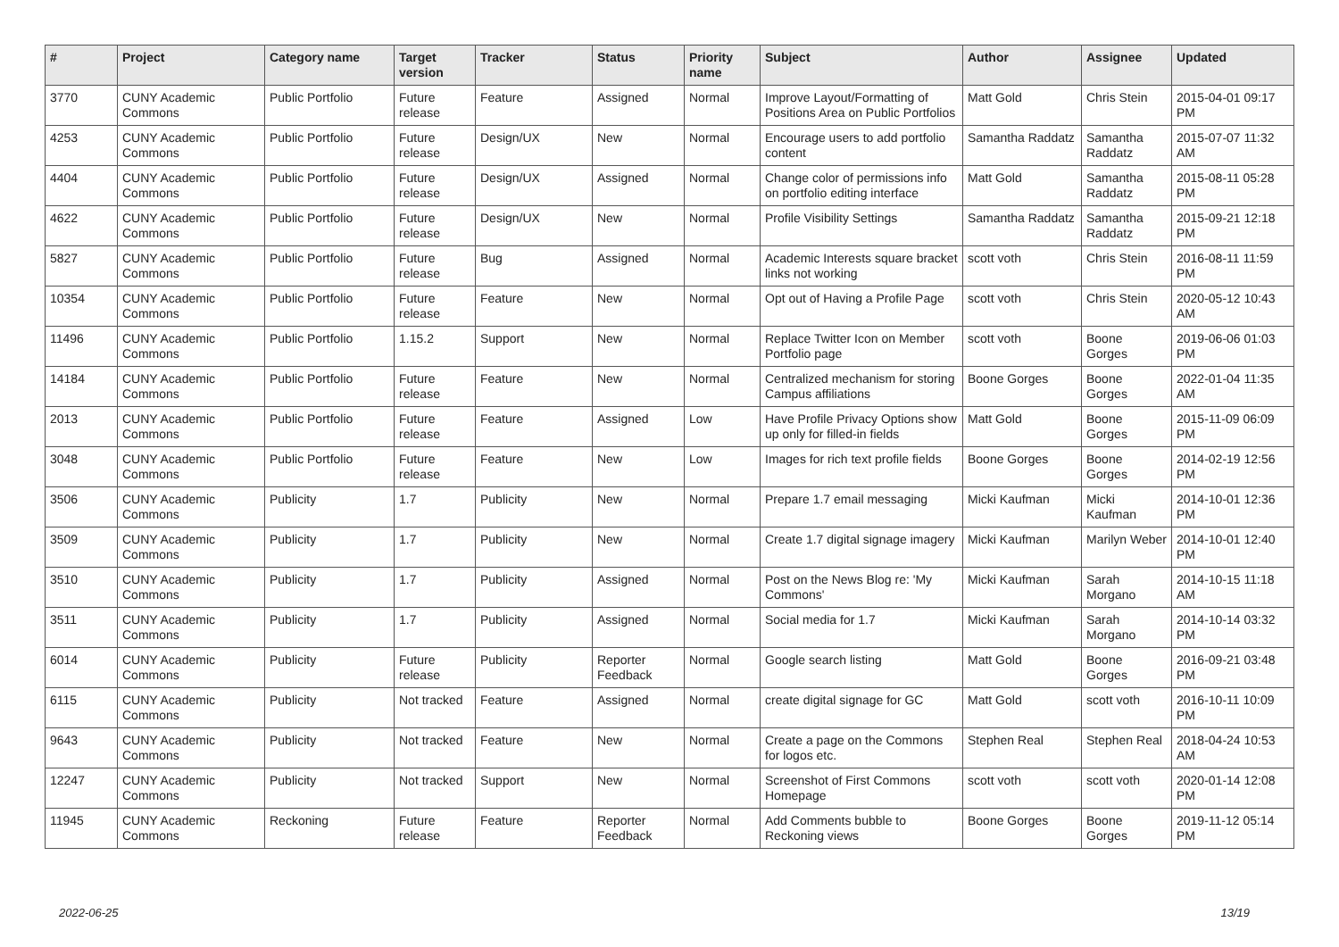| # | Project | Category name | Target version | Tracker | Status | Priority name | Subject | Author | Assignee | Updated |
| --- | --- | --- | --- | --- | --- | --- | --- | --- | --- | --- |
| 3770 | CUNY Academic Commons | Public Portfolio | Future release | Feature | Assigned | Normal | Improve Layout/Formatting of Positions Area on Public Portfolios | Matt Gold | Chris Stein | 2015-04-01 09:17 PM |
| 4253 | CUNY Academic Commons | Public Portfolio | Future release | Design/UX | New | Normal | Encourage users to add portfolio content | Samantha Raddatz | Samantha Raddatz | 2015-07-07 11:32 AM |
| 4404 | CUNY Academic Commons | Public Portfolio | Future release | Design/UX | Assigned | Normal | Change color of permissions info on portfolio editing interface | Matt Gold | Samantha Raddatz | 2015-08-11 05:28 PM |
| 4622 | CUNY Academic Commons | Public Portfolio | Future release | Design/UX | New | Normal | Profile Visibility Settings | Samantha Raddatz | Samantha Raddatz | 2015-09-21 12:18 PM |
| 5827 | CUNY Academic Commons | Public Portfolio | Future release | Bug | Assigned | Normal | Academic Interests square bracket links not working | scott voth | Chris Stein | 2016-08-11 11:59 PM |
| 10354 | CUNY Academic Commons | Public Portfolio | Future release | Feature | New | Normal | Opt out of Having a Profile Page | scott voth | Chris Stein | 2020-05-12 10:43 AM |
| 11496 | CUNY Academic Commons | Public Portfolio | 1.15.2 | Support | New | Normal | Replace Twitter Icon on Member Portfolio page | scott voth | Boone Gorges | 2019-06-06 01:03 PM |
| 14184 | CUNY Academic Commons | Public Portfolio | Future release | Feature | New | Normal | Centralized mechanism for storing Campus affiliations | Boone Gorges | Boone Gorges | 2022-01-04 11:35 AM |
| 2013 | CUNY Academic Commons | Public Portfolio | Future release | Feature | Assigned | Low | Have Profile Privacy Options show up only for filled-in fields | Matt Gold | Boone Gorges | 2015-11-09 06:09 PM |
| 3048 | CUNY Academic Commons | Public Portfolio | Future release | Feature | New | Low | Images for rich text profile fields | Boone Gorges | Boone Gorges | 2014-02-19 12:56 PM |
| 3506 | CUNY Academic Commons | Publicity | 1.7 | Publicity | New | Normal | Prepare 1.7 email messaging | Micki Kaufman | Micki Kaufman | 2014-10-01 12:36 PM |
| 3509 | CUNY Academic Commons | Publicity | 1.7 | Publicity | New | Normal | Create 1.7 digital signage imagery | Micki Kaufman | Marilyn Weber | 2014-10-01 12:40 PM |
| 3510 | CUNY Academic Commons | Publicity | 1.7 | Publicity | Assigned | Normal | Post on the News Blog re: 'My Commons' | Micki Kaufman | Sarah Morgano | 2014-10-15 11:18 AM |
| 3511 | CUNY Academic Commons | Publicity | 1.7 | Publicity | Assigned | Normal | Social media for 1.7 | Micki Kaufman | Sarah Morgano | 2014-10-14 03:32 PM |
| 6014 | CUNY Academic Commons | Publicity | Future release | Publicity | Reporter Feedback | Normal | Google search listing | Matt Gold | Boone Gorges | 2016-09-21 03:48 PM |
| 6115 | CUNY Academic Commons | Publicity | Not tracked | Feature | Assigned | Normal | create digital signage for GC | Matt Gold | scott voth | 2016-10-11 10:09 PM |
| 9643 | CUNY Academic Commons | Publicity | Not tracked | Feature | New | Normal | Create a page on the Commons for logos etc. | Stephen Real | Stephen Real | 2018-04-24 10:53 AM |
| 12247 | CUNY Academic Commons | Publicity | Not tracked | Support | New | Normal | Screenshot of First Commons Homepage | scott voth | scott voth | 2020-01-14 12:08 PM |
| 11945 | CUNY Academic Commons | Reckoning | Future release | Feature | Reporter Feedback | Normal | Add Comments bubble to Reckoning views | Boone Gorges | Boone Gorges | 2019-11-12 05:14 PM |
2022-06-25 13/19